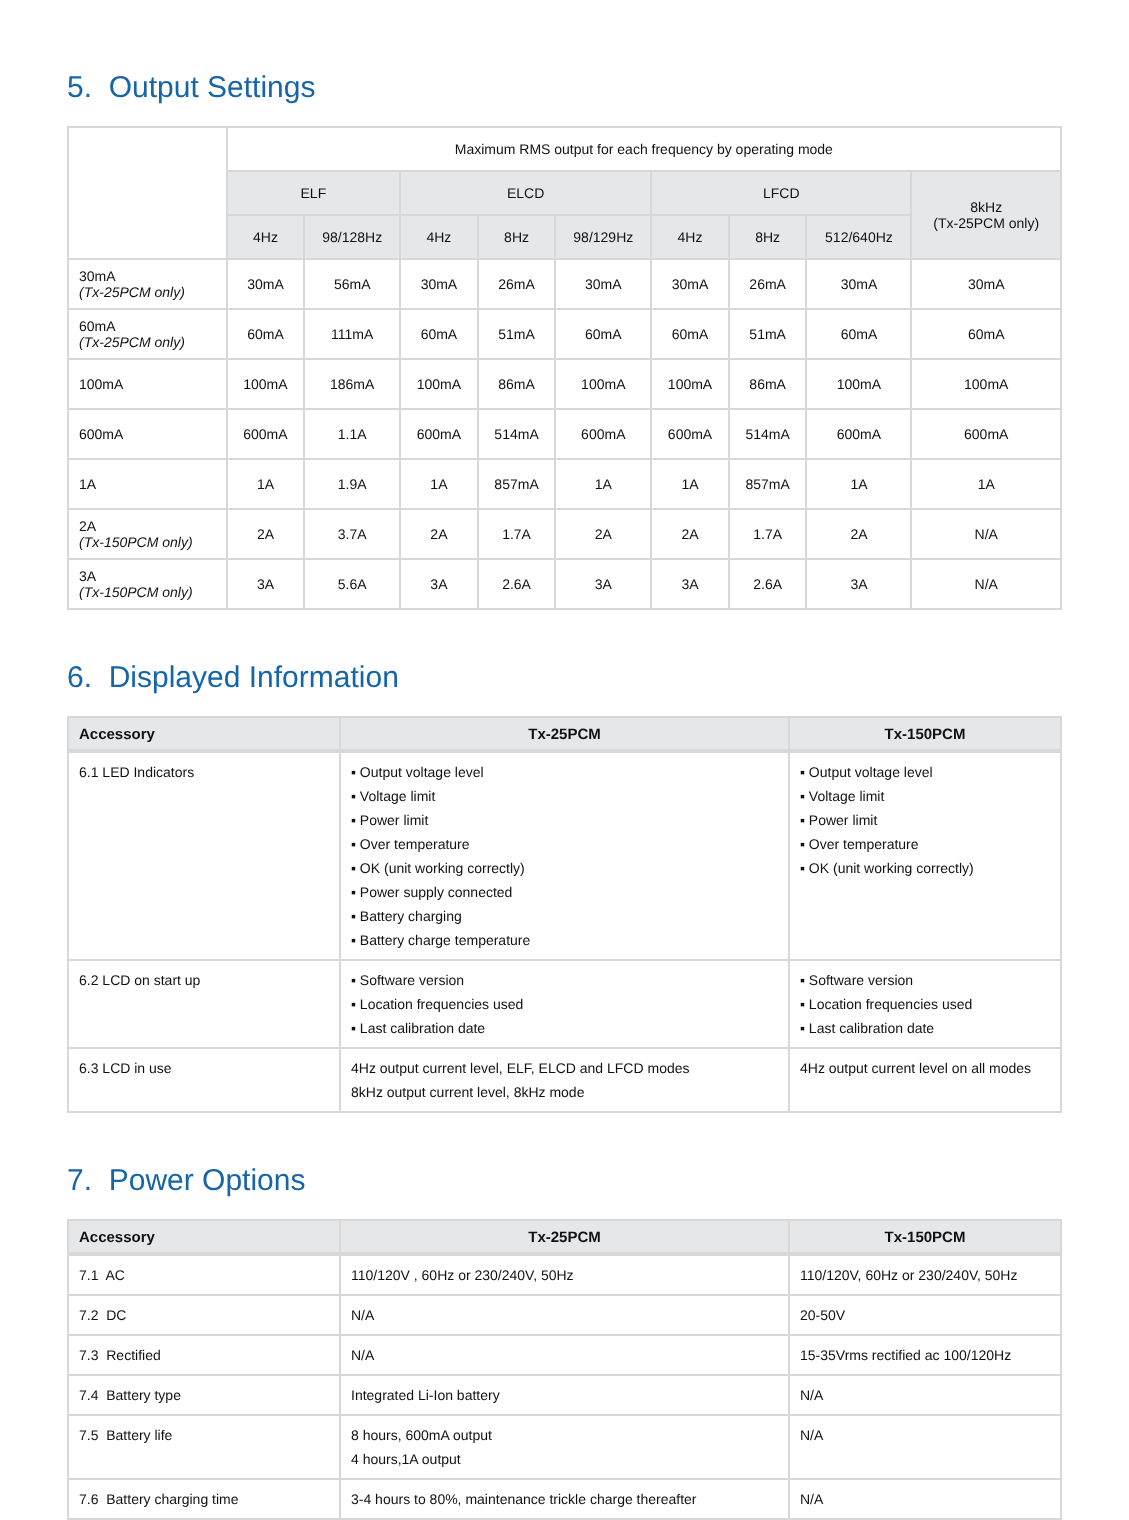5. Output Settings
| | Maximum RMS output for each frequency by operating mode | | | | | | | | |
| --- | --- | --- | --- | --- | --- | --- | --- | --- | --- |
| | ELF | | ELCD | | | LFCD | | | 8kHz (Tx-25PCM only) |
| | 4Hz | 98/128Hz | 4Hz | 8Hz | 98/129Hz | 4Hz | 8Hz | 512/640Hz | |
| 30mA (Tx-25PCM only) | 30mA | 56mA | 30mA | 26mA | 30mA | 30mA | 26mA | 30mA | 30mA |
| 60mA (Tx-25PCM only) | 60mA | 111mA | 60mA | 51mA | 60mA | 60mA | 51mA | 60mA | 60mA |
| 100mA | 100mA | 186mA | 100mA | 86mA | 100mA | 100mA | 86mA | 100mA | 100mA |
| 600mA | 600mA | 1.1A | 600mA | 514mA | 600mA | 600mA | 514mA | 600mA | 600mA |
| 1A | 1A | 1.9A | 1A | 857mA | 1A | 1A | 857mA | 1A | 1A |
| 2A (Tx-150PCM only) | 2A | 3.7A | 2A | 1.7A | 2A | 2A | 1.7A | 2A | N/A |
| 3A (Tx-150PCM only) | 3A | 5.6A | 3A | 2.6A | 3A | 3A | 2.6A | 3A | N/A |
6. Displayed Information
| Accessory | Tx-25PCM | Tx-150PCM |
| --- | --- | --- |
| 6.1 LED Indicators | ▪ Output voltage level ▪ Voltage limit ▪ Power limit ▪ Over temperature ▪ OK (unit working correctly) ▪ Power supply connected ▪ Battery charging ▪ Battery charge temperature | ▪ Output voltage level ▪ Voltage limit ▪ Power limit ▪ Over temperature ▪ OK (unit working correctly) |
| 6.2 LCD on start up | ▪ Software version ▪ Location frequencies used ▪ Last calibration date | ▪ Software version ▪ Location frequencies used ▪ Last calibration date |
| 6.3 LCD in use | 4Hz output current level, ELF, ELCD and LFCD modes 8kHz output current level, 8kHz mode | 4Hz output current level on all modes |
7. Power Options
| Accessory | Tx-25PCM | Tx-150PCM |
| --- | --- | --- |
| 7.1 AC | 110/120V , 60Hz or 230/240V, 50Hz | 110/120V, 60Hz or 230/240V, 50Hz |
| 7.2 DC | N/A | 20-50V |
| 7.3 Rectified | N/A | 15-35Vrms rectified ac 100/120Hz |
| 7.4 Battery type | Integrated Li-Ion battery | N/A |
| 7.5 Battery life | 8 hours, 600mA output 4 hours,1A output | N/A |
| 7.6 Battery charging time | 3-4 hours to 80%, maintenance trickle charge thereafter | N/A |